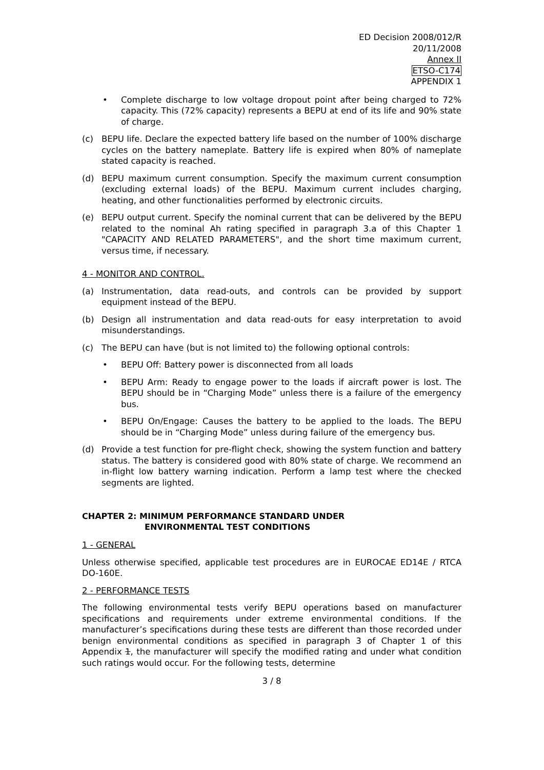ED Decision 2008/012/R
20/11/2008
Annex II
ETSO-C174
APPENDIX 1
• Complete discharge to low voltage dropout point after being charged to 72% capacity. This (72% capacity) represents a BEPU at end of its life and 90% state of charge.
(c) BEPU life. Declare the expected battery life based on the number of 100% discharge cycles on the battery nameplate. Battery life is expired when 80% of nameplate stated capacity is reached.
(d) BEPU maximum current consumption. Specify the maximum current consumption (excluding external loads) of the BEPU. Maximum current includes charging, heating, and other functionalities performed by electronic circuits.
(e) BEPU output current. Specify the nominal current that can be delivered by the BEPU related to the nominal Ah rating specified in paragraph 3.a of this Chapter 1 "CAPACITY AND RELATED PARAMETERS", and the short time maximum current, versus time, if necessary.
4 - MONITOR AND CONTROL.
(a) Instrumentation, data read-outs, and controls can be provided by support equipment instead of the BEPU.
(b) Design all instrumentation and data read-outs for easy interpretation to avoid misunderstandings.
(c) The BEPU can have (but is not limited to) the following optional controls:
• BEPU Off: Battery power is disconnected from all loads
• BEPU Arm: Ready to engage power to the loads if aircraft power is lost. The BEPU should be in “Charging Mode” unless there is a failure of the emergency bus.
• BEPU On/Engage: Causes the battery to be applied to the loads. The BEPU should be in “Charging Mode” unless during failure of the emergency bus.
(d) Provide a test function for pre-flight check, showing the system function and battery status. The battery is considered good with 80% state of charge. We recommend an in-flight low battery warning indication. Perform a lamp test where the checked segments are lighted.
CHAPTER 2: MINIMUM PERFORMANCE STANDARD UNDER
ENVIRONMENTAL TEST CONDITIONS
1 - GENERAL
Unless otherwise specified, applicable test procedures are in EUROCAE ED14E / RTCA DO-160E.
2 - PERFORMANCE TESTS
The following environmental tests verify BEPU operations based on manufacturer specifications and requirements under extreme environmental conditions. If the manufacturer’s specifications during these tests are different than those recorded under benign environmental conditions as specified in paragraph 3 of Chapter 1 of this Appendix 1, the manufacturer will specify the modified rating and under what condition such ratings would occur. For the following tests, determine
3 / 8